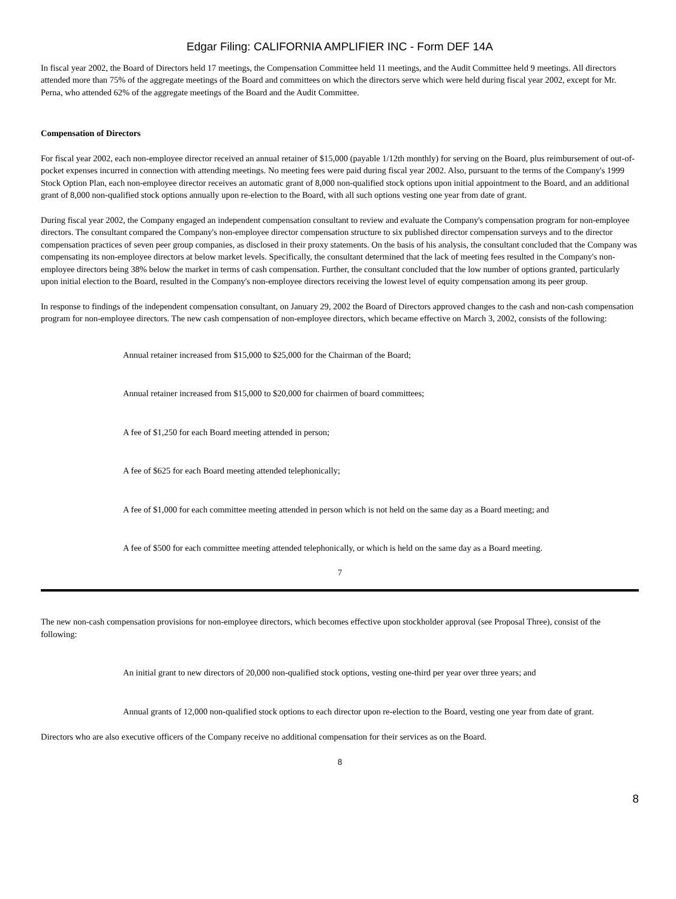Edgar Filing: CALIFORNIA AMPLIFIER INC - Form DEF 14A
In fiscal year 2002, the Board of Directors held 17 meetings, the Compensation Committee held 11 meetings, and the Audit Committee held 9 meetings. All directors attended more than 75% of the aggregate meetings of the Board and committees on which the directors serve which were held during fiscal year 2002, except for Mr. Perna, who attended 62% of the aggregate meetings of the Board and the Audit Committee.
Compensation of Directors
For fiscal year 2002, each non-employee director received an annual retainer of $15,000 (payable 1/12th monthly) for serving on the Board, plus reimbursement of out-of-pocket expenses incurred in connection with attending meetings. No meeting fees were paid during fiscal year 2002. Also, pursuant to the terms of the Company's 1999 Stock Option Plan, each non-employee director receives an automatic grant of 8,000 non-qualified stock options upon initial appointment to the Board, and an additional grant of 8,000 non-qualified stock options annually upon re-election to the Board, with all such options vesting one year from date of grant.
During fiscal year 2002, the Company engaged an independent compensation consultant to review and evaluate the Company's compensation program for non-employee directors. The consultant compared the Company's non-employee director compensation structure to six published director compensation surveys and to the director compensation practices of seven peer group companies, as disclosed in their proxy statements. On the basis of his analysis, the consultant concluded that the Company was compensating its non-employee directors at below market levels. Specifically, the consultant determined that the lack of meeting fees resulted in the Company's non-employee directors being 38% below the market in terms of cash compensation. Further, the consultant concluded that the low number of options granted, particularly upon initial election to the Board, resulted in the Company's non-employee directors receiving the lowest level of equity compensation among its peer group.
In response to findings of the independent compensation consultant, on January 29, 2002 the Board of Directors approved changes to the cash and non-cash compensation program for non-employee directors. The new cash compensation of non-employee directors, which became effective on March 3, 2002, consists of the following:
Annual retainer increased from $15,000 to $25,000 for the Chairman of the Board;
Annual retainer increased from $15,000 to $20,000 for chairmen of board committees;
A fee of $1,250 for each Board meeting attended in person;
A fee of $625 for each Board meeting attended telephonically;
A fee of $1,000 for each committee meeting attended in person which is not held on the same day as a Board meeting; and
A fee of $500 for each committee meeting attended telephonically, or which is held on the same day as a Board meeting.
7
The new non-cash compensation provisions for non-employee directors, which becomes effective upon stockholder approval (see Proposal Three), consist of the following:
An initial grant to new directors of 20,000 non-qualified stock options, vesting one-third per year over three years; and
Annual grants of 12,000 non-qualified stock options to each director upon re-election to the Board, vesting one year from date of grant.
Directors who are also executive officers of the Company receive no additional compensation for their services as on the Board.
8
8